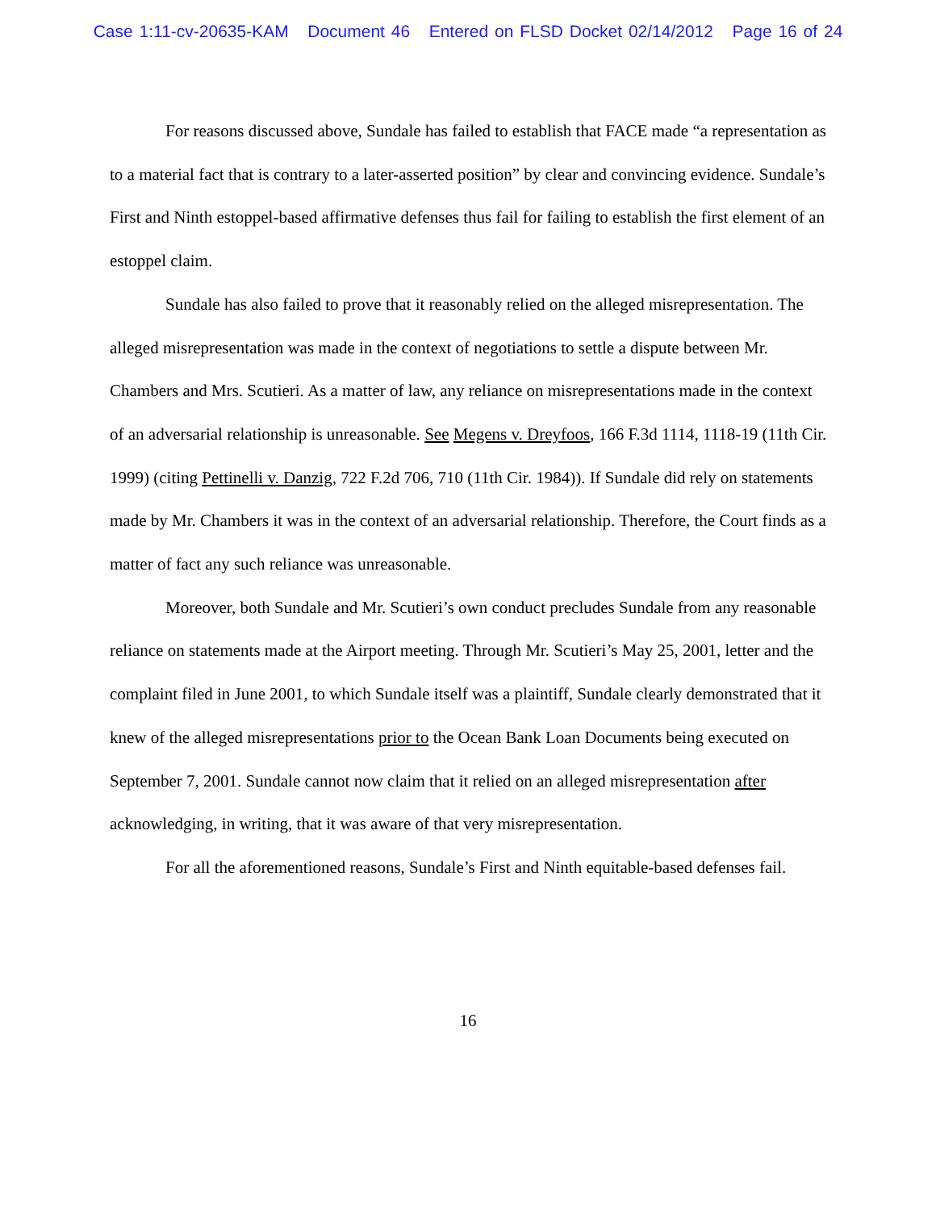Case 1:11-cv-20635-KAM Document 46 Entered on FLSD Docket 02/14/2012 Page 16 of 24
For reasons discussed above, Sundale has failed to establish that FACE made “a representation as to a material fact that is contrary to a later-asserted position” by clear and convincing evidence. Sundale’s First and Ninth estoppel-based affirmative defenses thus fail for failing to establish the first element of an estoppel claim.
Sundale has also failed to prove that it reasonably relied on the alleged misrepresentation. The alleged misrepresentation was made in the context of negotiations to settle a dispute between Mr. Chambers and Mrs. Scutieri. As a matter of law, any reliance on misrepresentations made in the context of an adversarial relationship is unreasonable. See Megens v. Dreyfoos, 166 F.3d 1114, 1118-19 (11th Cir. 1999) (citing Pettinelli v. Danzig, 722 F.2d 706, 710 (11th Cir. 1984)). If Sundale did rely on statements made by Mr. Chambers it was in the context of an adversarial relationship. Therefore, the Court finds as a matter of fact any such reliance was unreasonable.
Moreover, both Sundale and Mr. Scutieri’s own conduct precludes Sundale from any reasonable reliance on statements made at the Airport meeting. Through Mr. Scutieri’s May 25, 2001, letter and the complaint filed in June 2001, to which Sundale itself was a plaintiff, Sundale clearly demonstrated that it knew of the alleged misrepresentations prior to the Ocean Bank Loan Documents being executed on September 7, 2001. Sundale cannot now claim that it relied on an alleged misrepresentation after acknowledging, in writing, that it was aware of that very misrepresentation.
For all the aforementioned reasons, Sundale’s First and Ninth equitable-based defenses fail.
16